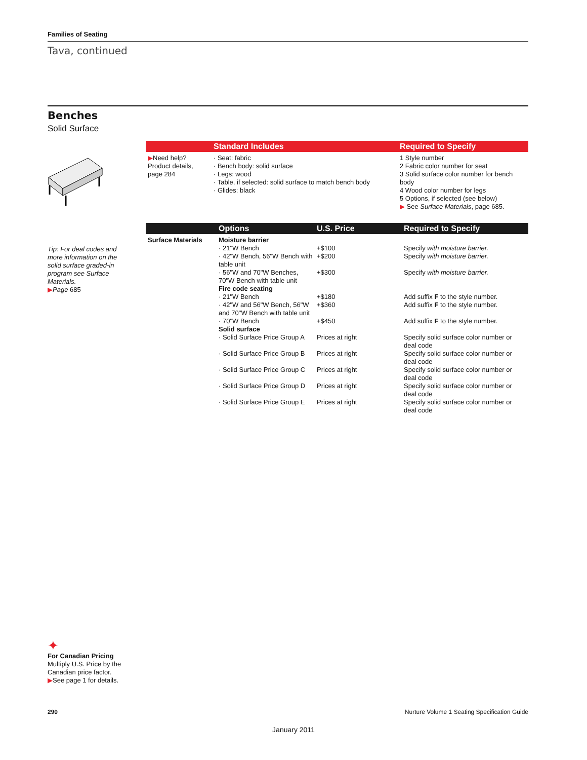Families of Seating
Tava, continued
Benches
Solid Surface
| | Standard Includes | Required to Specify |
| --- | --- | --- |
| ▶ Need help? Product details, page 284 | · Seat: fabric · Bench body: solid surface · Legs: wood · Table, if selected: solid surface to match bench body · Glides: black | 1 Style number 2 Fabric color number for seat 3 Solid surface color number for bench body 4 Wood color number for legs 5 Options, if selected (see below) ▶ See Surface Materials , page 685. |
Tip: For deal codes and more information on the solid surface graded-in program see Surface Materials.
▶Page 685
| | Options | U.S. Price | Required to Specify |
| --- | --- | --- | --- |
| Surface Materials | Moisture barrier | | |
| | · 21"W Bench | +$100 | Specify with moisture barrier. |
| | · 42"W Bench, 56"W Bench with table unit | +$200 | Specify with moisture barrier. |
| | · 56"W and 70"W Benches, 70"W Bench with table unit | +$300 | Specify with moisture barrier. |
| | Fire code seating | | |
| | · 21"W Bench | +$180 | Add suffix F to the style number. |
| | · 42"W and 56"W Bench, 56"W and 70"W Bench with table unit | +$360 | Add suffix F to the style number. |
| | · 70"W Bench | +$450 | Add suffix F to the style number. |
| | Solid surface | | |
| | · Solid Surface Price Group A | Prices at right | Specify solid surface color number or deal code |
| | · Solid Surface Price Group B | Prices at right | Specify solid surface color number or deal code |
| | · Solid Surface Price Group C | Prices at right | Specify solid surface color number or deal code |
| | · Solid Surface Price Group D | Prices at right | Specify solid surface color number or deal code |
| | · Solid Surface Price Group E | Prices at right | Specify solid surface color number or deal code |
✦
For Canadian Pricing
Multiply U.S. Price by the Canadian price factor.
▶See page 1 for details.
290 Nurture Volume 1 Seating Specification Guide
January 2011